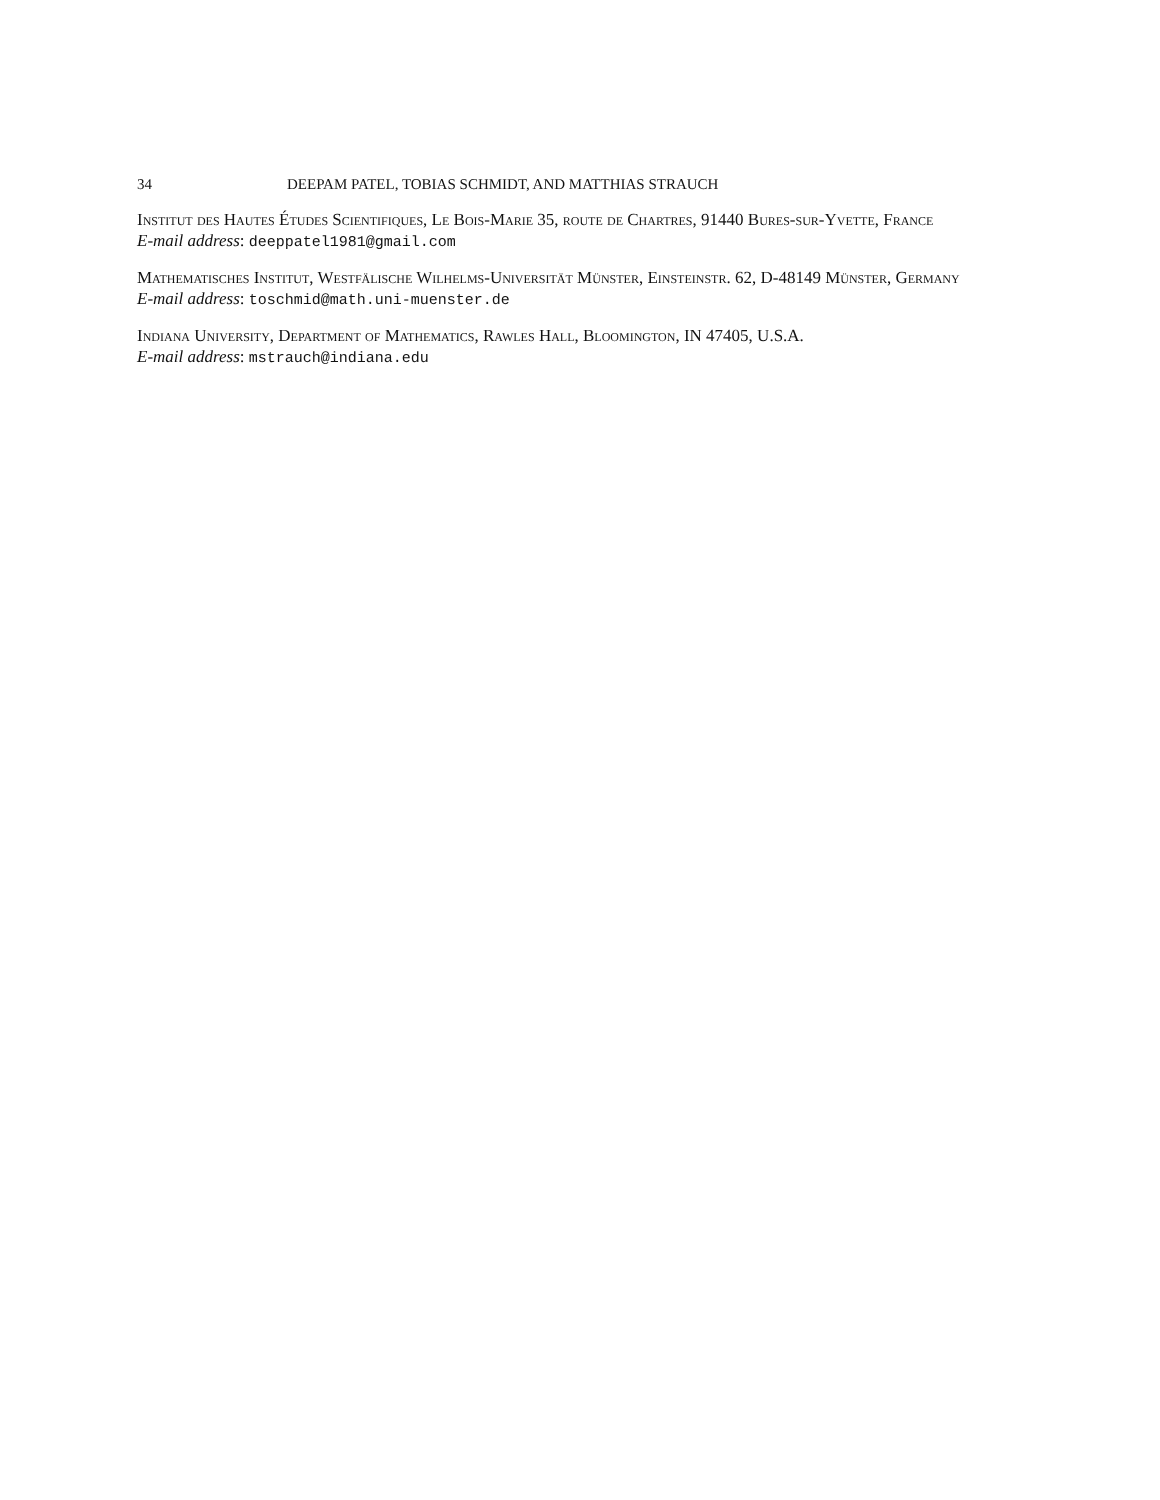34 DEEPAM PATEL, TOBIAS SCHMIDT, AND MATTHIAS STRAUCH
Institut des Hautes Études Scientifiques, Le Bois-Marie 35, route de Chartres, 91440 Bures-sur-Yvette, France
E-mail address: deeppatel1981@gmail.com
Mathematisches Institut, Westfälische Wilhelms-Universität Münster, Einsteinstr. 62, D-48149 Münster, Germany
E-mail address: toschmid@math.uni-muenster.de
Indiana University, Department of Mathematics, Rawles Hall, Bloomington, IN 47405, U.S.A.
E-mail address: mstrauch@indiana.edu